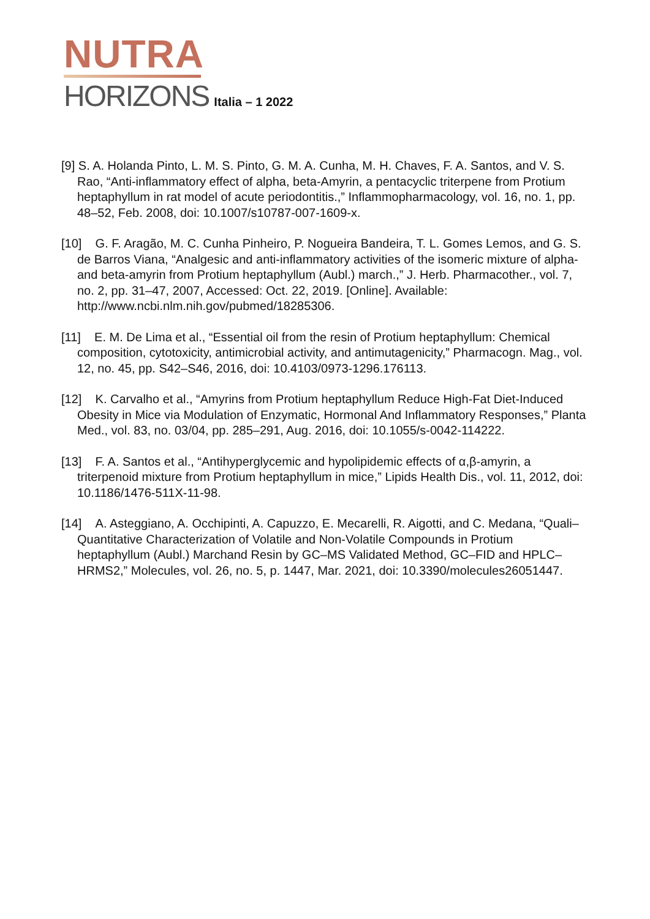NUTRA
HORIZONS Italia – 1 2022
[9] S. A. Holanda Pinto, L. M. S. Pinto, G. M. A. Cunha, M. H. Chaves, F. A. Santos, and V. S. Rao, “Anti-inflammatory effect of alpha, beta-Amyrin, a pentacyclic triterpene from Protium heptaphyllum in rat model of acute periodontitis.,” Inflammopharmacology, vol. 16, no. 1, pp. 48–52, Feb. 2008, doi: 10.1007/s10787-007-1609-x.
[10] G. F. Aragão, M. C. Cunha Pinheiro, P. Nogueira Bandeira, T. L. Gomes Lemos, and G. S. de Barros Viana, “Analgesic and anti-inflammatory activities of the isomeric mixture of alpha- and beta-amyrin from Protium heptaphyllum (Aubl.) march.,” J. Herb. Pharmacother., vol. 7, no. 2, pp. 31–47, 2007, Accessed: Oct. 22, 2019. [Online]. Available: http://www.ncbi.nlm.nih.gov/pubmed/18285306.
[11] E. M. De Lima et al., “Essential oil from the resin of Protium heptaphyllum: Chemical composition, cytotoxicity, antimicrobial activity, and antimutagenicity,” Pharmacogn. Mag., vol. 12, no. 45, pp. S42–S46, 2016, doi: 10.4103/0973-1296.176113.
[12] K. Carvalho et al., “Amyrins from Protium heptaphyllum Reduce High-Fat Diet-Induced Obesity in Mice via Modulation of Enzymatic, Hormonal And Inflammatory Responses,” Planta Med., vol. 83, no. 03/04, pp. 285–291, Aug. 2016, doi: 10.1055/s-0042-114222.
[13] F. A. Santos et al., “Antihyperglycemic and hypolipidemic effects of α,β-amyrin, a triterpenoid mixture from Protium heptaphyllum in mice,” Lipids Health Dis., vol. 11, 2012, doi: 10.1186/1476-511X-11-98.
[14] A. Asteggiano, A. Occhipinti, A. Capuzzo, E. Mecarelli, R. Aigotti, and C. Medana, “Quali–Quantitative Characterization of Volatile and Non-Volatile Compounds in Protium heptaphyllum (Aubl.) Marchand Resin by GC–MS Validated Method, GC–FID and HPLC–HRMS2,” Molecules, vol. 26, no. 5, p. 1447, Mar. 2021, doi: 10.3390/molecules26051447.